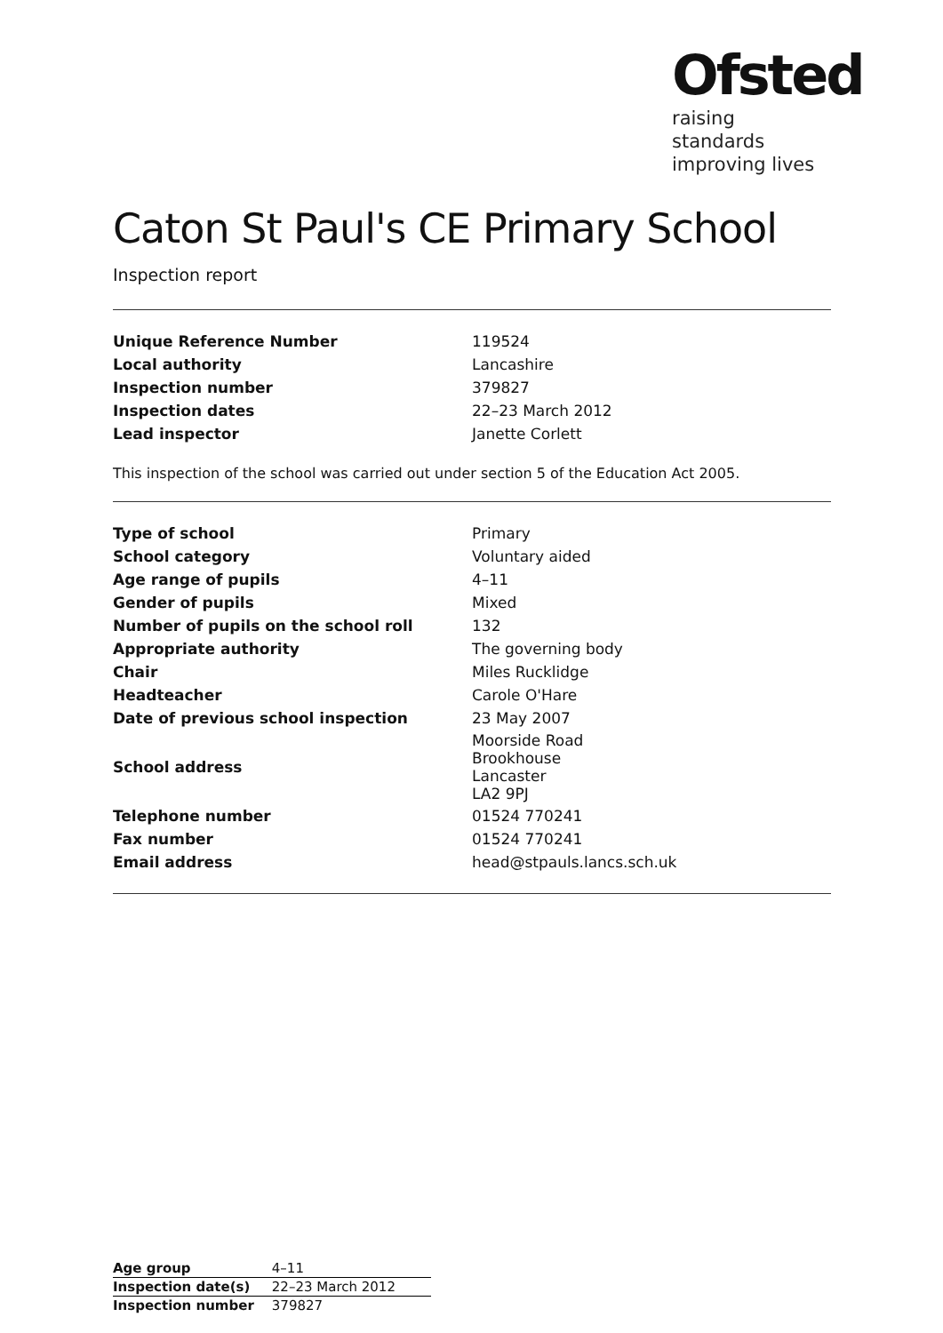Ofsted
raising standards
improving lives
Caton St Paul's CE Primary School
Inspection report
| Unique Reference Number | 119524 |
| Local authority | Lancashire |
| Inspection number | 379827 |
| Inspection dates | 22–23 March 2012 |
| Lead inspector | Janette Corlett |
This inspection of the school was carried out under section 5 of the Education Act 2005.
| Type of school | Primary |
| School category | Voluntary aided |
| Age range of pupils | 4–11 |
| Gender of pupils | Mixed |
| Number of pupils on the school roll | 132 |
| Appropriate authority | The governing body |
| Chair | Miles Rucklidge |
| Headteacher | Carole O'Hare |
| Date of previous school inspection | 23 May 2007 |
| School address | Moorside Road Brookhouse Lancaster LA2 9PJ |
| Telephone number | 01524 770241 |
| Fax number | 01524 770241 |
| Email address | head@stpauls.lancs.sch.uk |
| Age group | 4–11 |
| Inspection date(s) | 22–23 March 2012 |
| Inspection number | 379827 |